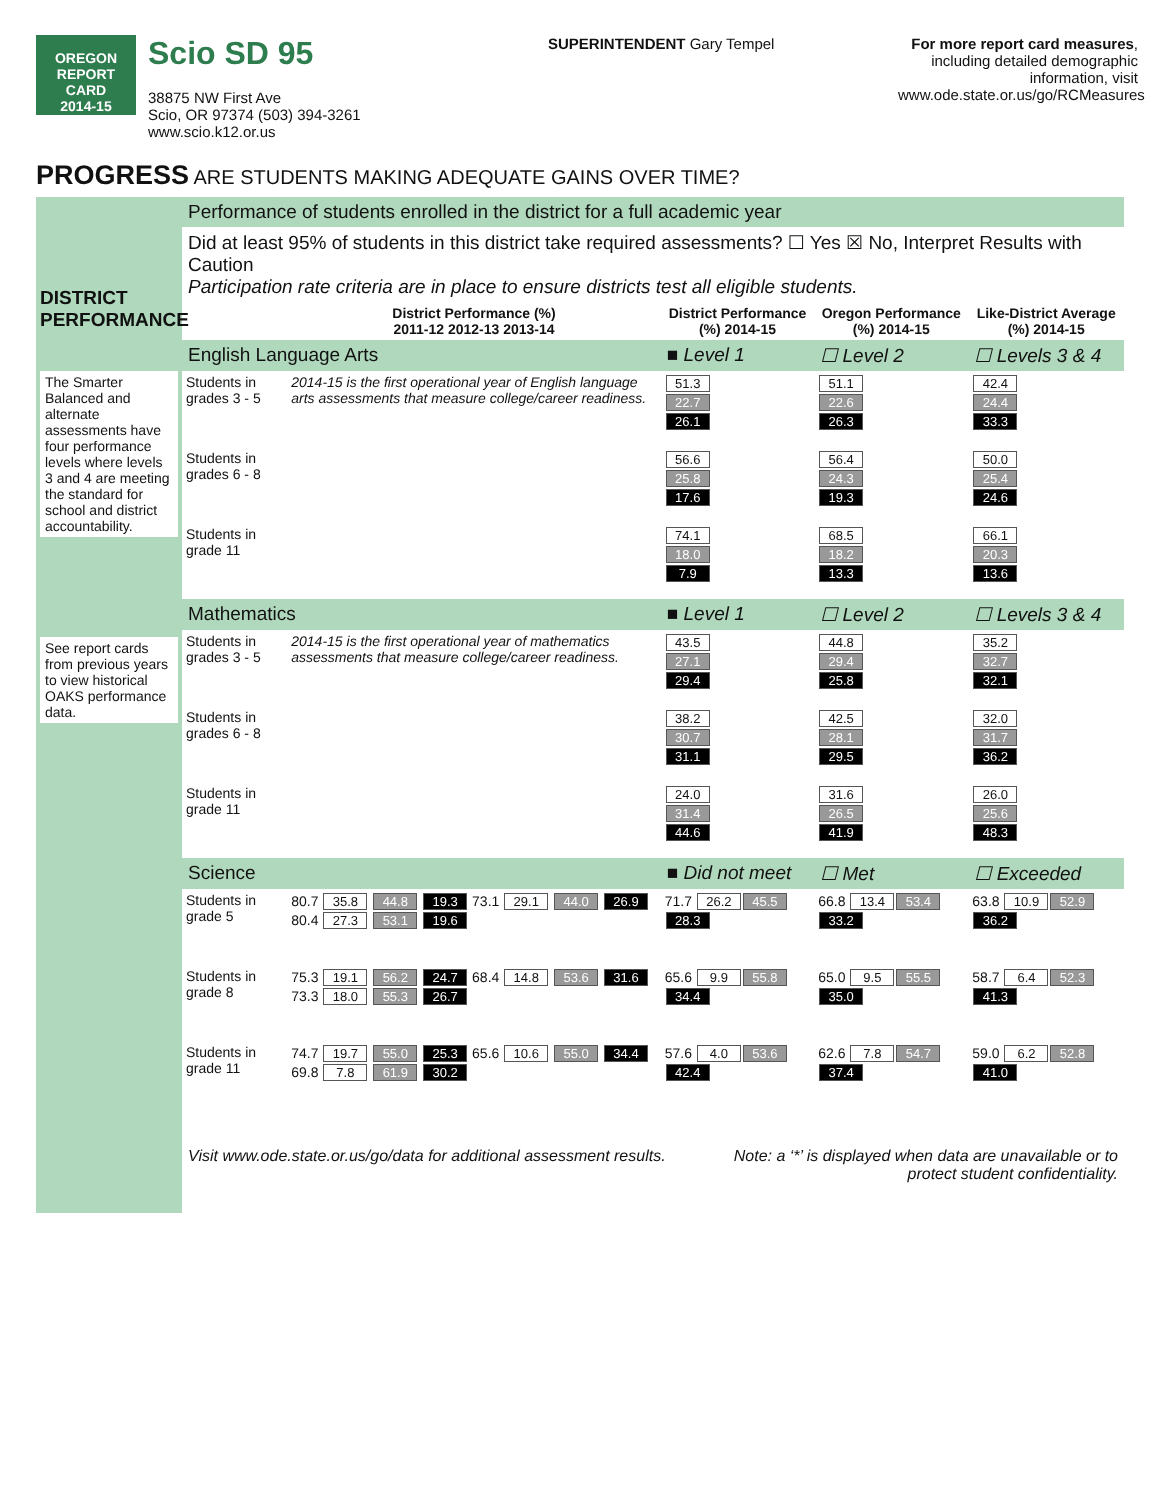OREGON
REPORT CARD
2014-15
Scio SD 95
38875 NW First Ave
Scio, OR 97374 (503) 394-3261
www.scio.k12.or.us
SUPERINTENDENT Gary Tempel For more report card measures, including detailed demographic information, visit www.ode.state.or.us/go/RCMeasures
PROGRESS ARE STUDENTS MAKING ADEQUATE GAINS OVER TIME?
DISTRICT PERFORMANCE
The Smarter Balanced and alternate assessments have four performance levels where levels 3 and 4 are meeting the standard for school and district accountability.
See report cards from previous years to view historical OAKS performance data.
Performance of students enrolled in the district for a full academic year
Did at least 95% of students in this district take required assessments? ☐ Yes ☒ No, Interpret Results with Caution
Participation rate criteria are in place to ensure districts test all eligible students.
| | District Performance (%) 2011-12 2012-13 2013-14 | District Performance (%) 2014-15 | Oregon Performance (%) 2014-15 | Like-District Average (%) 2014-15 |
| --- | --- | --- | --- | --- |
| English Language Arts | | ■ Level 1 | ☐ Level 2 | ☐ Levels 3 & 4 |
| Students in grades 3 - 5 | 2014-15 is the first operational year of English language arts assessments that measure college/career readiness. | 51.3 22.7 26.1 | 51.1 22.6 26.3 | 42.4 24.4 33.3 |
| Students in grades 6 - 8 | | 56.6 25.8 17.6 | 56.4 24.3 19.3 | 50.0 25.4 24.6 |
| Students in grade 11 | | 74.1 18.0 7.9 | 68.5 18.2 13.3 | 66.1 20.3 13.6 |
| Mathematics | | ■ Level 1 | ☐ Level 2 | ☐ Levels 3 & 4 |
| Students in grades 3 - 5 | 2014-15 is the first operational year of mathematics assessments that measure college/career readiness. | 43.5 27.1 29.4 | 44.8 29.4 25.8 | 35.2 32.7 32.1 |
| Students in grades 6 - 8 | | 38.2 30.7 31.1 | 42.5 28.1 29.5 | 32.0 31.7 36.2 |
| Students in grade 11 | | 24.0 31.4 44.6 | 31.6 26.5 41.9 | 26.0 25.6 48.3 |
| Science | | ■ Did not meet | ☐ Met | ☐ Exceeded |
| Students in grade 5 | 80.7 35.8 44.8 19.3 73.1 29.1 44.0 26.9 80.4 27.3 53.1 19.6 | 71.7 26.2 45.5 28.3 | 66.8 13.4 53.4 33.2 | 63.8 10.9 52.9 36.2 |
| Students in grade 8 | 75.3 19.1 56.2 24.7 68.4 14.8 53.6 31.6 73.3 18.0 55.3 26.7 | 65.6 9.9 55.8 34.4 | 65.0 9.5 55.5 35.0 | 58.7 6.4 52.3 41.3 |
| Students in grade 11 | 74.7 19.7 55.0 25.3 65.6 10.6 55.0 34.4 69.8 7.8 61.9 30.2 | 57.6 4.0 53.6 42.4 | 62.6 7.8 54.7 37.4 | 59.0 6.2 52.8 41.0 |
Visit www.ode.state.or.us/go/data for additional assessment results. Note: a ‘*’ is displayed when data are unavailable or to protect student confidentiality.